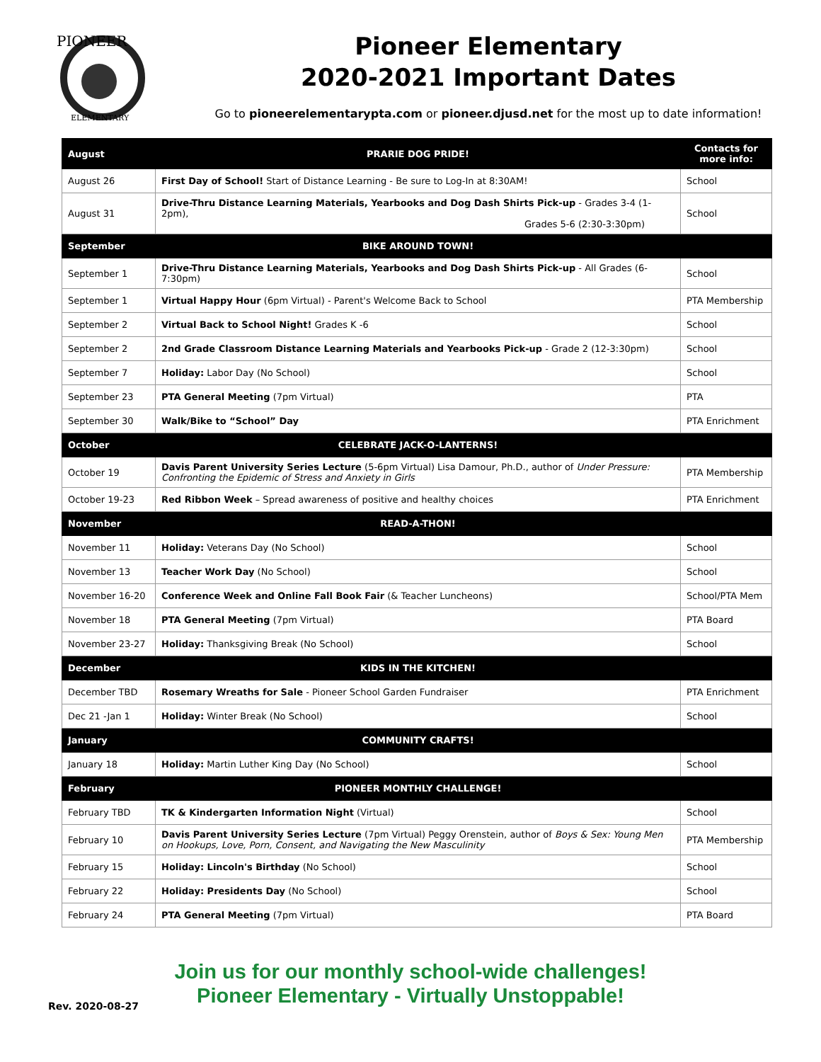PIONEER
ELEMENTARY
Pioneer Elementary
2020-2021 Important Dates
Go to pioneerelementarypta.com or pioneer.djusd.net for the most up to date information!
| August | PRARIE DOG PRIDE! | Contacts for more info: |
| --- | --- | --- |
| August 26 | First Day of School! Start of Distance Learning - Be sure to Log-In at 8:30AM! | School |
| August 31 | Drive-Thru Distance Learning Materials, Yearbooks and Dog Dash Shirts Pick-up - Grades 3-4 (1-2pm), Grades 5-6 (2:30-3:30pm) | School |
| September | BIKE AROUND TOWN! | |
| September 1 | Drive-Thru Distance Learning Materials, Yearbooks and Dog Dash Shirts Pick-up - All Grades (6-7:30pm) | School |
| September 1 | Virtual Happy Hour (6pm Virtual) - Parent's Welcome Back to School | PTA Membership |
| September 2 | Virtual Back to School Night! Grades K -6 | School |
| September 2 | 2nd Grade Classroom Distance Learning Materials and Yearbooks Pick-up - Grade 2 (12-3:30pm) | School |
| September 7 | Holiday: Labor Day (No School) | School |
| September 23 | PTA General Meeting (7pm Virtual) | PTA |
| September 30 | Walk/Bike to “School” Day | PTA Enrichment |
| October | CELEBRATE JACK-O-LANTERNS! | |
| October 19 | Davis Parent University Series Lecture (5-6pm Virtual) Lisa Damour, Ph.D., author of Under Pressure: Confronting the Epidemic of Stress and Anxiety in Girls | PTA Membership |
| October 19-23 | Red Ribbon Week – Spread awareness of positive and healthy choices | PTA Enrichment |
| November | READ-A-THON! | |
| November 11 | Holiday: Veterans Day (No School) | School |
| November 13 | Teacher Work Day (No School) | School |
| November 16-20 | Conference Week and Online Fall Book Fair (& Teacher Luncheons) | School/PTA Mem |
| November 18 | PTA General Meeting (7pm Virtual) | PTA Board |
| November 23-27 | Holiday: Thanksgiving Break (No School) | School |
| December | KIDS IN THE KITCHEN! | |
| December TBD | Rosemary Wreaths for Sale - Pioneer School Garden Fundraiser | PTA Enrichment |
| Dec 21 -Jan 1 | Holiday: Winter Break (No School) | School |
| January | COMMUNITY CRAFTS! | |
| January 18 | Holiday: Martin Luther King Day (No School) | School |
| February | PIONEER MONTHLY CHALLENGE! | |
| February TBD | TK & Kindergarten Information Night (Virtual) | School |
| February 10 | Davis Parent University Series Lecture (7pm Virtual) Peggy Orenstein, author of Boys & Sex: Young Men on Hookups, Love, Porn, Consent, and Navigating the New Masculinity | PTA Membership |
| February 15 | Holiday: Lincoln's Birthday (No School) | School |
| February 22 | Holiday: Presidents Day (No School) | School |
| February 24 | PTA General Meeting (7pm Virtual) | PTA Board |
Join us for our monthly school-wide challenges!
Pioneer Elementary - Virtually Unstoppable!
Rev. 2020-08-27